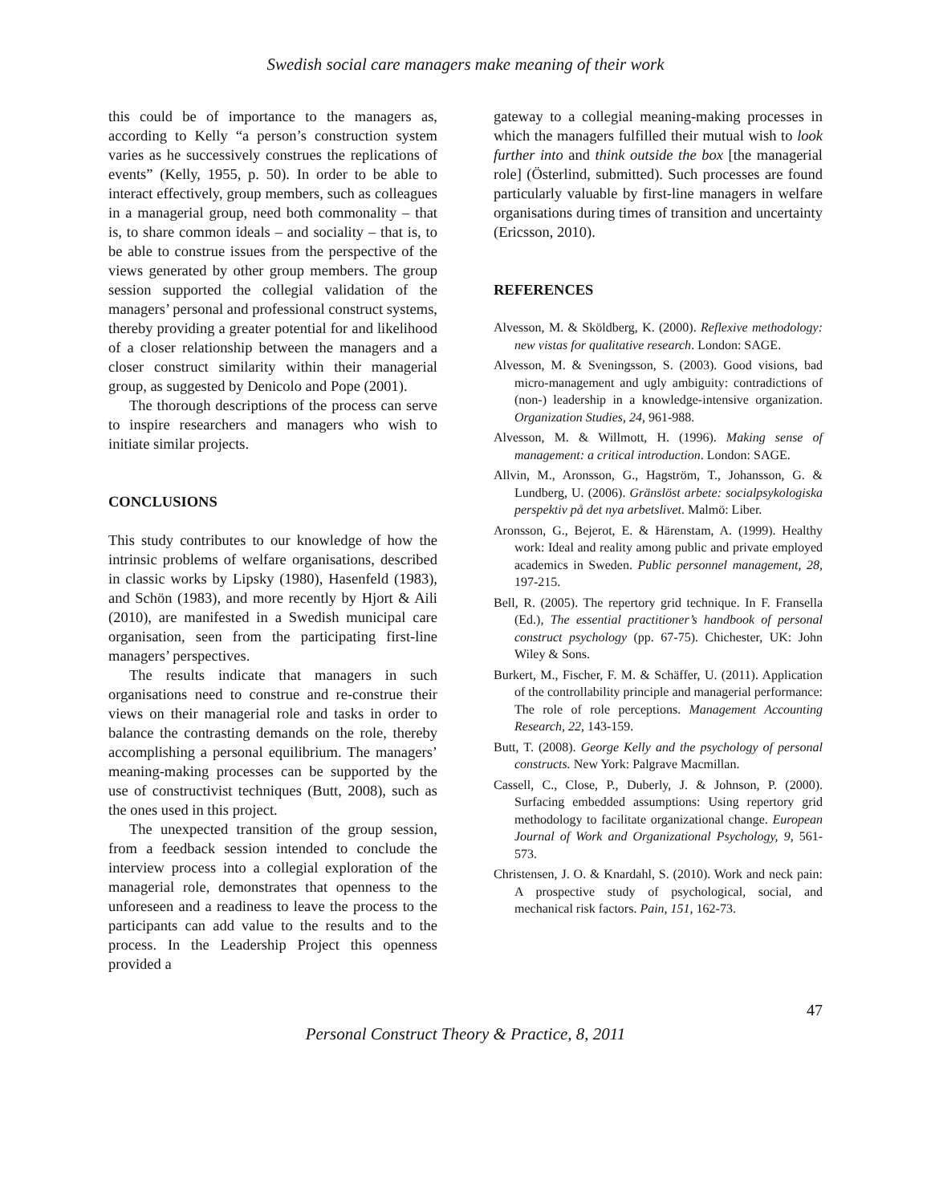Swedish social care managers make meaning of their work
this could be of importance to the managers as, according to Kelly “a person’s construction system varies as he successively construes the replications of events” (Kelly, 1955, p. 50). In order to be able to interact effectively, group members, such as colleagues in a managerial group, need both commonality – that is, to share common ideals – and sociality – that is, to be able to construe issues from the perspective of the views generated by other group members. The group session supported the collegial validation of the managers’ personal and professional construct systems, thereby providing a greater potential for and likelihood of a closer relationship between the managers and a closer construct similarity within their managerial group, as suggested by Denicolo and Pope (2001).
The thorough descriptions of the process can serve to inspire researchers and managers who wish to initiate similar projects.
CONCLUSIONS
This study contributes to our knowledge of how the intrinsic problems of welfare organisations, described in classic works by Lipsky (1980), Hasenfeld (1983), and Schön (1983), and more recently by Hjort & Aili (2010), are manifested in a Swedish municipal care organisation, seen from the participating first-line managers’ perspectives.
The results indicate that managers in such organisations need to construe and re-construe their views on their managerial role and tasks in order to balance the contrasting demands on the role, thereby accomplishing a personal equilibrium. The managers’ meaning-making processes can be supported by the use of constructivist techniques (Butt, 2008), such as the ones used in this project.
The unexpected transition of the group session, from a feedback session intended to conclude the interview process into a collegial exploration of the managerial role, demonstrates that openness to the unforeseen and a readiness to leave the process to the participants can add value to the results and to the process. In the Leadership Project this openness provided a
gateway to a collegial meaning-making processes in which the managers fulfilled their mutual wish to look further into and think outside the box [the managerial role] (Österlind, submitted). Such processes are found particularly valuable by first-line managers in welfare organisations during times of transition and uncertainty (Ericsson, 2010).
REFERENCES
Alvesson, M. & Sköldberg, K. (2000). Reflexive methodology: new vistas for qualitative research. London: SAGE.
Alvesson, M. & Sveningsson, S. (2003). Good visions, bad micro-management and ugly ambiguity: contradictions of (non-) leadership in a knowledge-intensive organization. Organization Studies, 24, 961-988.
Alvesson, M. & Willmott, H. (1996). Making sense of management: a critical introduction. London: SAGE.
Allvin, M., Aronsson, G., Hagström, T., Johansson, G. & Lundberg, U. (2006). Gränslöst arbete: socialpsykologiska perspektiv på det nya arbetslivet. Malmö: Liber.
Aronsson, G., Bejerot, E. & Härenstam, A. (1999). Healthy work: Ideal and reality among public and private employed academics in Sweden. Public personnel management, 28, 197-215.
Bell, R. (2005). The repertory grid technique. In F. Fransella (Ed.), The essential practitioner’s handbook of personal construct psychology (pp. 67-75). Chichester, UK: John Wiley & Sons.
Burkert, M., Fischer, F. M. & Schäffer, U. (2011). Application of the controllability principle and managerial performance: The role of role perceptions. Management Accounting Research, 22, 143-159.
Butt, T. (2008). George Kelly and the psychology of personal constructs. New York: Palgrave Macmillan.
Cassell, C., Close, P., Duberly, J. & Johnson, P. (2000). Surfacing embedded assumptions: Using repertory grid methodology to facilitate organizational change. European Journal of Work and Organizational Psychology, 9, 561-573.
Christensen, J. O. & Knardahl, S. (2010). Work and neck pain: A prospective study of psychological, social, and mechanical risk factors. Pain, 151, 162-73.
47
Personal Construct Theory & Practice, 8, 2011